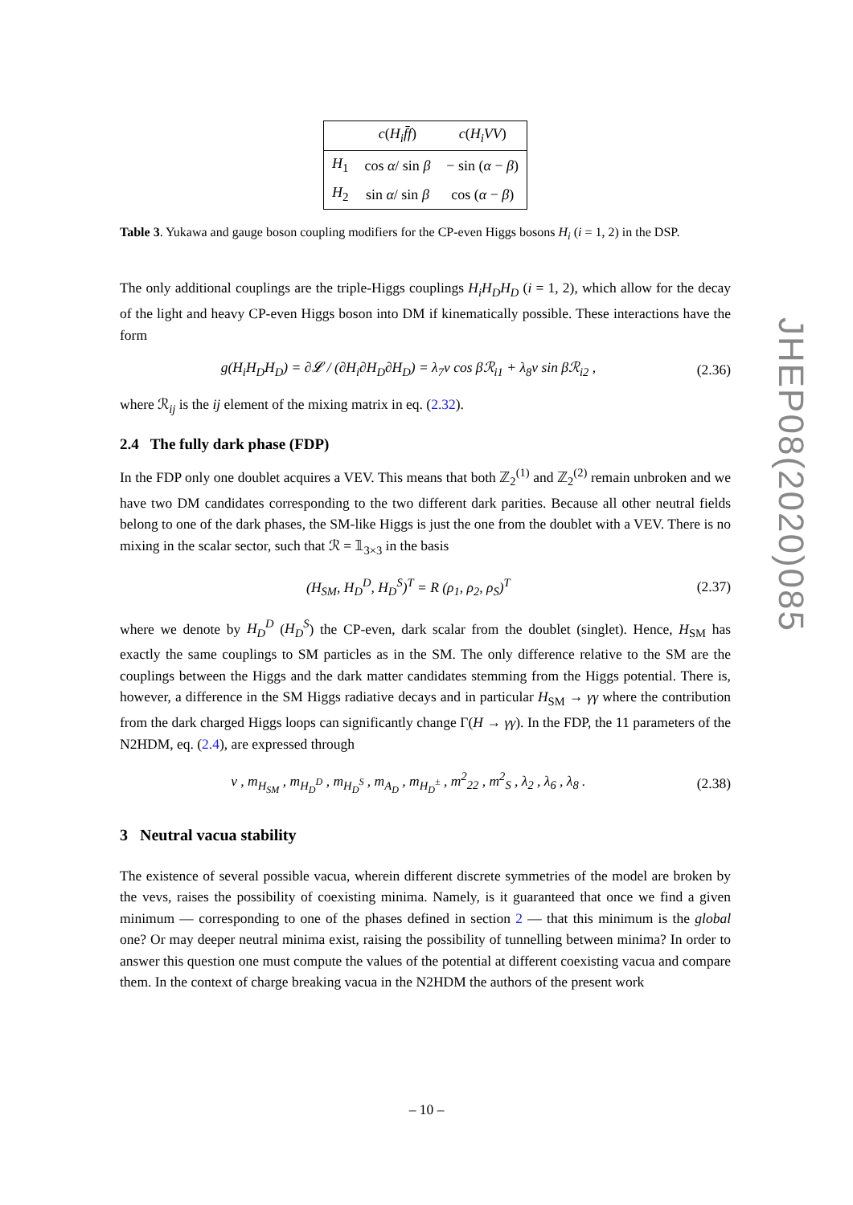| | c ( H<sub>i</sub>f̄f ) | c ( H<sub>i</sub>VV ) |
| --- | --- | --- |
| H<sub>1</sub> | cos α / sin β | − sin ( α − β ) |
| H<sub>2</sub> | sin α / sin β | cos ( α − β ) |
Table 3. Yukawa and gauge boson coupling modifiers for the CP-even Higgs bosons H<sub>i</sub> (i = 1, 2) in the DSP.
The only additional couplings are the triple-Higgs couplings H<sub>i</sub>H<sub>D</sub>H<sub>D</sub> (i = 1, 2), which allow for the decay of the light and heavy CP-even Higgs boson into DM if kinematically possible. These interactions have the form
g(H<sub>i</sub>H<sub>D</sub>H<sub>D</sub>) = ∂𝓛 / (∂H<sub>i</sub>∂H<sub>D</sub>∂H<sub>D</sub>) = λ<sub>7</sub>v cos βℛ<sub>i1</sub> + λ<sub>8</sub>v sin βℛ<sub>i2</sub> , (2.36)
where ℛ<sub>ij</sub> is the ij element of the mixing matrix in eq. (2.32).
2.4 The fully dark phase (FDP)
In the FDP only one doublet acquires a VEV. This means that both ℤ<sub>2</sub><sup>(1)</sup> and ℤ<sub>2</sub><sup>(2)</sup> remain unbroken and we have two DM candidates corresponding to the two different dark parities. Because all other neutral fields belong to one of the dark phases, the SM-like Higgs is just the one from the doublet with a VEV. There is no mixing in the scalar sector, such that ℛ = 𝟙<sub>3×3</sub> in the basis
(H<sub>SM</sub>, H<sub>D</sub><sup>D</sup>, H<sub>D</sub><sup>S</sup>)<sup>T</sup> = R (ρ<sub>1</sub>, ρ<sub>2</sub>, ρ<sub>S</sub>)<sup>T</sup> (2.37)
where we denote by H<sub>D</sub><sup>D</sup> (H<sub>D</sub><sup>S</sup>) the CP-even, dark scalar from the doublet (singlet). Hence, H<sub>SM</sub> has exactly the same couplings to SM particles as in the SM. The only difference relative to the SM are the couplings between the Higgs and the dark matter candidates stemming from the Higgs potential. There is, however, a difference in the SM Higgs radiative decays and in particular H<sub>SM</sub> → γγ where the contribution from the dark charged Higgs loops can significantly change Γ(H → γγ). In the FDP, the 11 parameters of the N2HDM, eq. (2.4), are expressed through
v , m<sub>H<sub>SM</sub></sub> , m<sub>H<sub>D</sub><sup>D</sup></sub> , m<sub>H<sub>D</sub><sup>S</sup></sub> , m<sub>A<sub>D</sub></sub> , m<sub>H<sub>D</sub><sup>±</sup></sub> , m<sup>2</sup><sub>22</sub> , m<sup>2</sup><sub>S</sub> , λ<sub>2</sub> , λ<sub>6</sub> , λ<sub>8</sub> . (2.38)
3 Neutral vacua stability
The existence of several possible vacua, wherein different discrete symmetries of the model are broken by the vevs, raises the possibility of coexisting minima. Namely, is it guaranteed that once we find a given minimum — corresponding to one of the phases defined in section 2 — that this minimum is the global one? Or may deeper neutral minima exist, raising the possibility of tunnelling between minima? In order to answer this question one must compute the values of the potential at different coexisting vacua and compare them. In the context of charge breaking vacua in the N2HDM the authors of the present work
JHEP08(2020)085
– 10 –